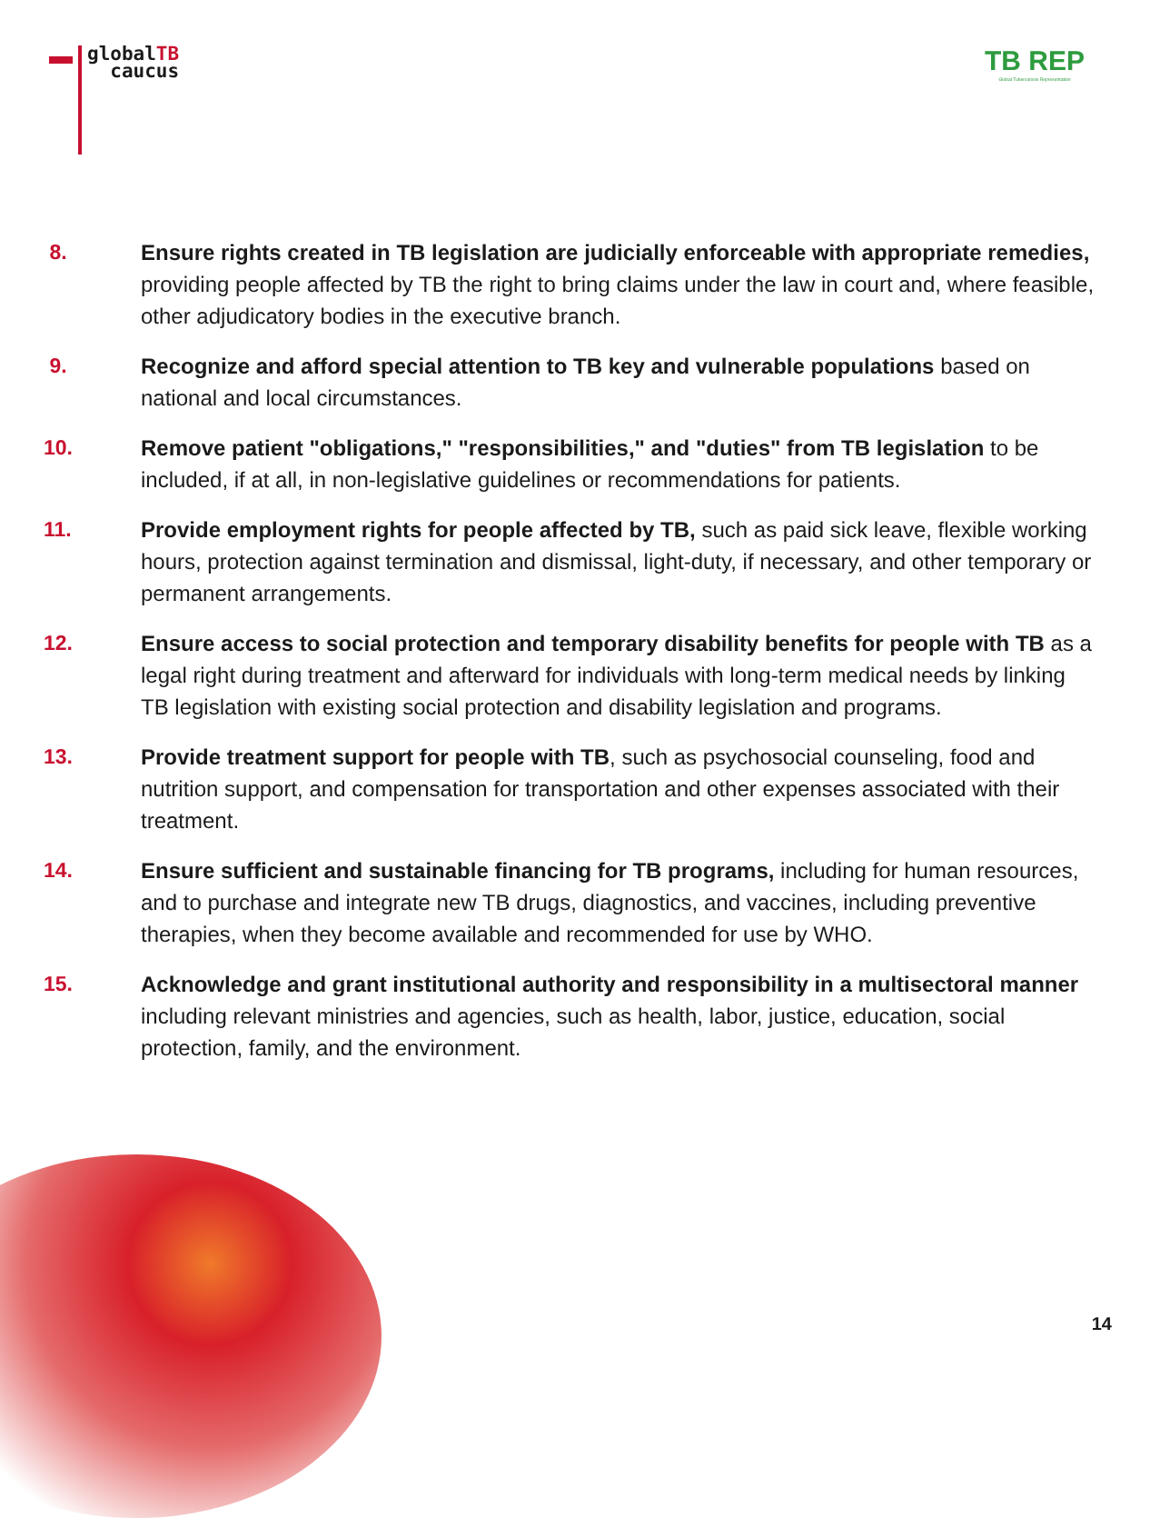globalTB
caucus
TB REP
Global Tuberculosis Representation
8. Ensure rights created in TB legislation are judicially enforceable with appropriate remedies, providing people affected by TB the right to bring claims under the law in court and, where feasible, other adjudicatory bodies in the executive branch.
9. Recognize and afford special attention to TB key and vulnerable populations based on national and local circumstances.
10. Remove patient "obligations," "responsibilities," and "duties" from TB legislation to be included, if at all, in non-legislative guidelines or recommendations for patients.
11. Provide employment rights for people affected by TB, such as paid sick leave, flexible working hours, protection against termination and dismissal, light-duty, if necessary, and other temporary or permanent arrangements.
12. Ensure access to social protection and temporary disability benefits for people with TB as a legal right during treatment and afterward for individuals with long-term medical needs by linking TB legislation with existing social protection and disability legislation and programs.
13. Provide treatment support for people with TB, such as psychosocial counseling, food and nutrition support, and compensation for transportation and other expenses associated with their treatment.
14. Ensure sufficient and sustainable financing for TB programs, including for human resources, and to purchase and integrate new TB drugs, diagnostics, and vaccines, including preventive therapies, when they become available and recommended for use by WHO.
15. Acknowledge and grant institutional authority and responsibility in a multisectoral manner including relevant ministries and agencies, such as health, labor, justice, education, social protection, family, and the environment.
14